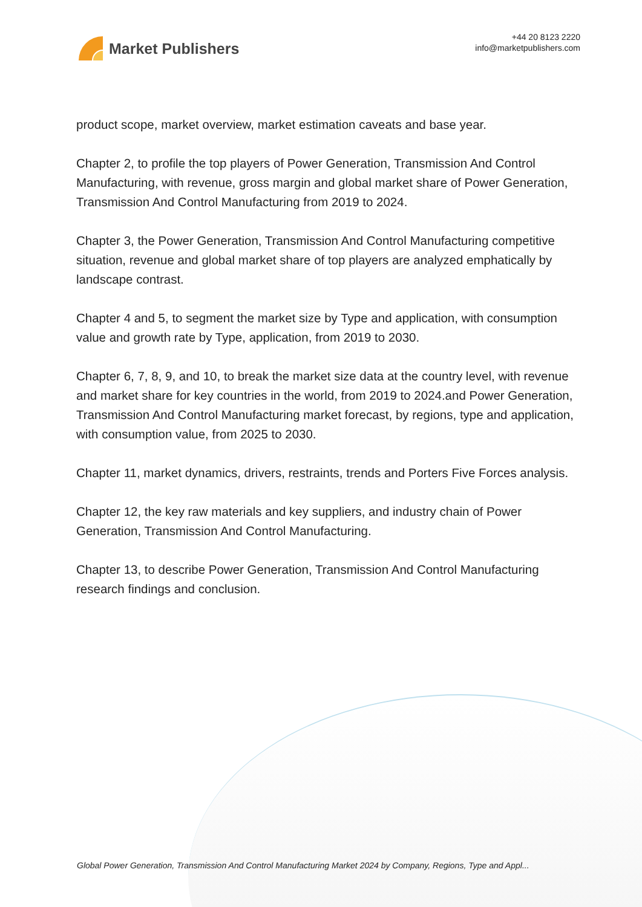Market Publishers
+44 20 8123 2220
info@marketpublishers.com
product scope, market overview, market estimation caveats and base year.
Chapter 2, to profile the top players of Power Generation, Transmission And Control Manufacturing, with revenue, gross margin and global market share of Power Generation, Transmission And Control Manufacturing from 2019 to 2024.
Chapter 3, the Power Generation, Transmission And Control Manufacturing competitive situation, revenue and global market share of top players are analyzed emphatically by landscape contrast.
Chapter 4 and 5, to segment the market size by Type and application, with consumption value and growth rate by Type, application, from 2019 to 2030.
Chapter 6, 7, 8, 9, and 10, to break the market size data at the country level, with revenue and market share for key countries in the world, from 2019 to 2024.and Power Generation, Transmission And Control Manufacturing market forecast, by regions, type and application, with consumption value, from 2025 to 2030.
Chapter 11, market dynamics, drivers, restraints, trends and Porters Five Forces analysis.
Chapter 12, the key raw materials and key suppliers, and industry chain of Power Generation, Transmission And Control Manufacturing.
Chapter 13, to describe Power Generation, Transmission And Control Manufacturing research findings and conclusion.
Global Power Generation, Transmission And Control Manufacturing Market 2024 by Company, Regions, Type and Appl...